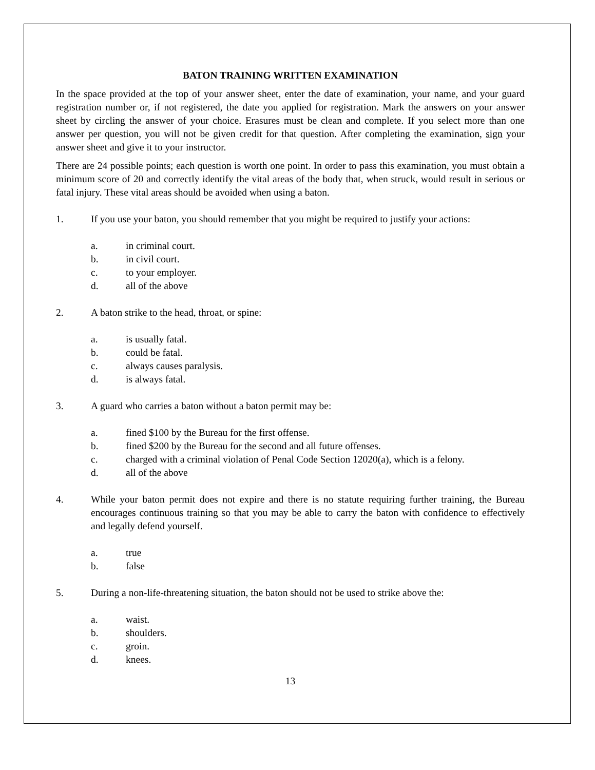BATON TRAINING WRITTEN EXAMINATION
In the space provided at the top of your answer sheet, enter the date of examination, your name, and your guard registration number or, if not registered, the date you applied for registration. Mark the answers on your answer sheet by circling the answer of your choice. Erasures must be clean and complete. If you select more than one answer per question, you will not be given credit for that question. After completing the examination, sign your answer sheet and give it to your instructor.
There are 24 possible points; each question is worth one point. In order to pass this examination, you must obtain a minimum score of 20 and correctly identify the vital areas of the body that, when struck, would result in serious or fatal injury. These vital areas should be avoided when using a baton.
1. If you use your baton, you should remember that you might be required to justify your actions:
a. in criminal court.
b. in civil court.
c. to your employer.
d. all of the above
2. A baton strike to the head, throat, or spine:
a. is usually fatal.
b. could be fatal.
c. always causes paralysis.
d. is always fatal.
3. A guard who carries a baton without a baton permit may be:
a. fined $100 by the Bureau for the first offense.
b. fined $200 by the Bureau for the second and all future offenses.
c. charged with a criminal violation of Penal Code Section 12020(a), which is a felony.
d. all of the above
4. While your baton permit does not expire and there is no statute requiring further training, the Bureau encourages continuous training so that you may be able to carry the baton with confidence to effectively and legally defend yourself.
a. true
b. false
5. During a non-life-threatening situation, the baton should not be used to strike above the:
a. waist.
b. shoulders.
c. groin.
d. knees.
13